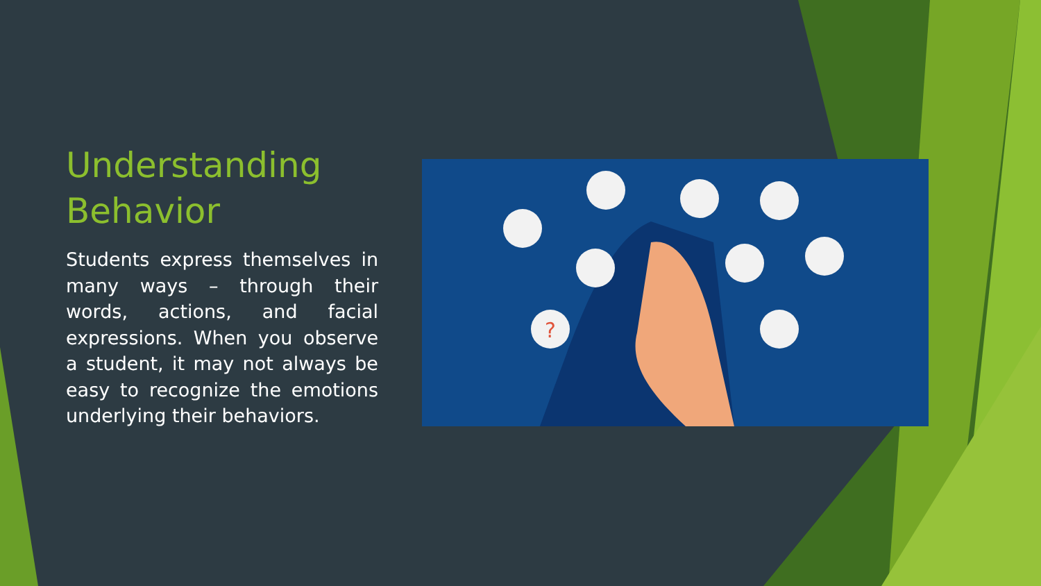Understanding Behavior
Students express themselves in many ways – through their words, actions, and facial expressions. When you observe a student, it may not always be easy to recognize the emotions underlying their behaviors.
?